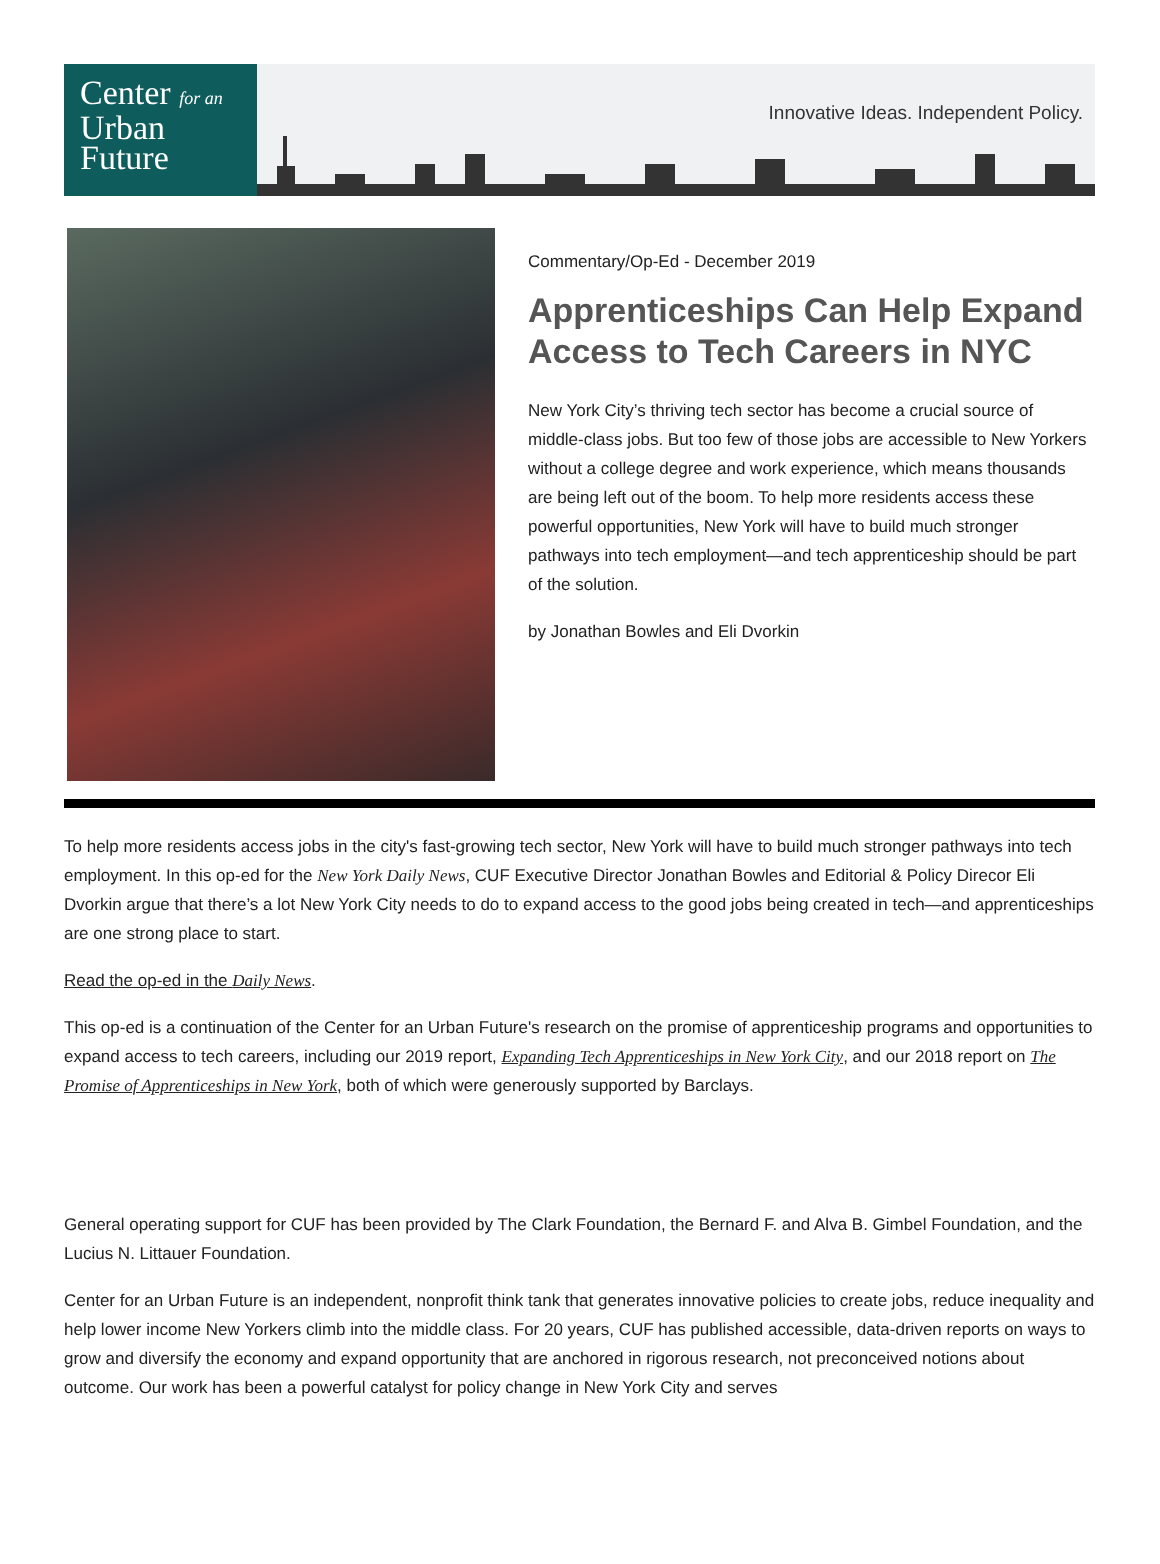Center for an
Urban
Future
Innovative Ideas. Independent Policy.
Commentary/Op-Ed - December 2019
Apprenticeships Can Help Expand Access to Tech Careers in NYC
New York City’s thriving tech sector has become a crucial source of middle-class jobs. But too few of those jobs are accessible to New Yorkers without a college degree and work experience, which means thousands are being left out of the boom. To help more residents access these powerful opportunities, New York will have to build much stronger pathways into tech employment—and tech apprenticeship should be part of the solution.
by Jonathan Bowles and Eli Dvorkin
To help more residents access jobs in the city's fast-growing tech sector, New York will have to build much stronger pathways into tech employment. In this op-ed for the New York Daily News, CUF Executive Director Jonathan Bowles and Editorial & Policy Direcor Eli Dvorkin argue that there’s a lot New York City needs to do to expand access to the good jobs being created in tech—and apprenticeships are one strong place to start.
Read the op-ed in the Daily News.
This op-ed is a continuation of the Center for an Urban Future's research on the promise of apprenticeship programs and opportunities to expand access to tech careers, including our 2019 report, Expanding Tech Apprenticeships in New York City, and our 2018 report on The Promise of Apprenticeships in New York, both of which were generously supported by Barclays.
General operating support for CUF has been provided by The Clark Foundation, the Bernard F. and Alva B. Gimbel Foundation, and the Lucius N. Littauer Foundation.
Center for an Urban Future is an independent, nonprofit think tank that generates innovative policies to create jobs, reduce inequality and help lower income New Yorkers climb into the middle class. For 20 years, CUF has published accessible, data-driven reports on ways to grow and diversify the economy and expand opportunity that are anchored in rigorous research, not preconceived notions about outcome. Our work has been a powerful catalyst for policy change in New York City and serves